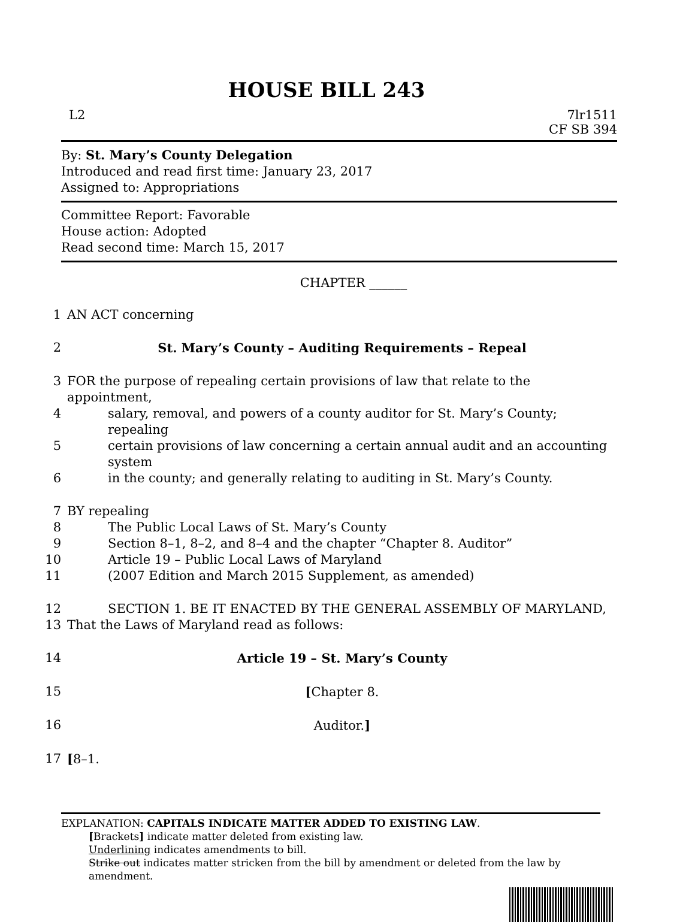HOUSE BILL 243
L2 7lr1511
CF SB 394
By: St. Mary’s County Delegation
Introduced and read first time: January 23, 2017
Assigned to: Appropriations
Committee Report: Favorable
House action: Adopted
Read second time: March 15, 2017
CHAPTER ______
1 AN ACT concerning
2 St. Mary’s County – Auditing Requirements – Repeal
3 FOR the purpose of repealing certain provisions of law that relate to the appointment,
4 salary, removal, and powers of a county auditor for St. Mary’s County; repealing
5 certain provisions of law concerning a certain annual audit and an accounting system
6 in the county; and generally relating to auditing in St. Mary’s County.
7 BY repealing
8 The Public Local Laws of St. Mary’s County
9 Section 8–1, 8–2, and 8–4 and the chapter “Chapter 8. Auditor”
10 Article 19 – Public Local Laws of Maryland
11 (2007 Edition and March 2015 Supplement, as amended)
12 SECTION 1. BE IT ENACTED BY THE GENERAL ASSEMBLY OF MARYLAND,
13 That the Laws of Maryland read as follows:
14 Article 19 – St. Mary’s County
15 [Chapter 8.
16 Auditor.]
17 [8–1.
EXPLANATION: CAPITALS INDICATE MATTER ADDED TO EXISTING LAW.
[Brackets] indicate matter deleted from existing law.
Underlining indicates amendments to bill.
Strike out indicates matter stricken from the bill by amendment or deleted from the law by amendment.